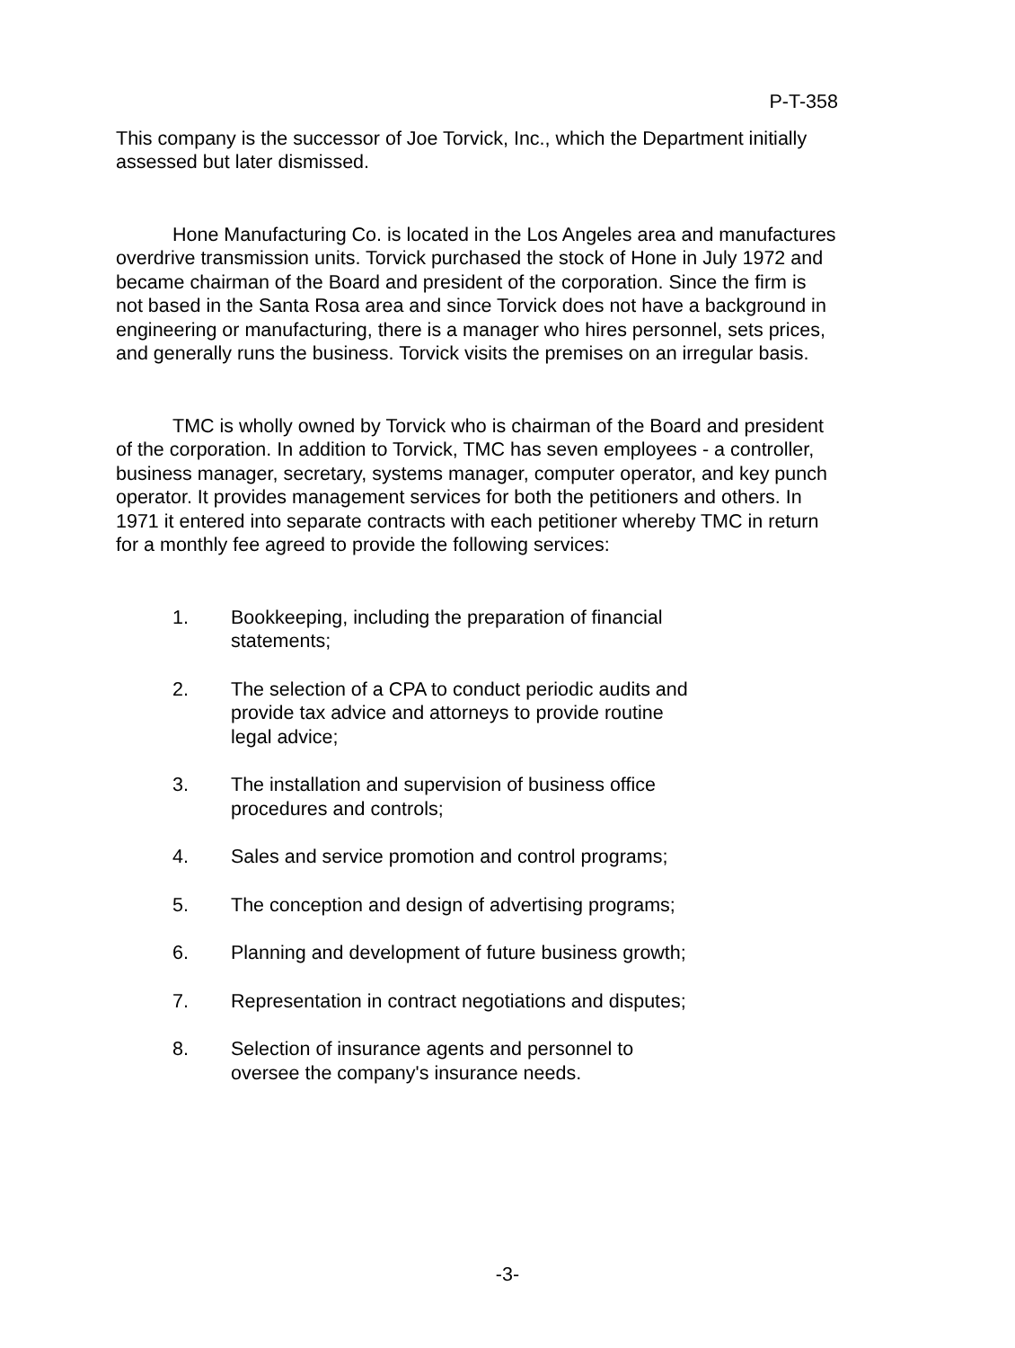P-T-358
This company is the successor of Joe Torvick, Inc., which the Department initially assessed but later dismissed.
Hone Manufacturing Co. is located in the Los Angeles area and manufactures overdrive transmission units. Torvick purchased the stock of Hone in July 1972 and became chairman of the Board and president of the corporation. Since the firm is not based in the Santa Rosa area and since Torvick does not have a background in engineering or manufacturing, there is a manager who hires personnel, sets prices, and generally runs the business. Torvick visits the premises on an irregular basis.
TMC is wholly owned by Torvick who is chairman of the Board and president of the corporation. In addition to Torvick, TMC has seven employees - a controller, business manager, secretary, systems manager, computer operator, and key punch operator. It provides management services for both the petitioners and others. In 1971 it entered into separate contracts with each petitioner whereby TMC in return for a monthly fee agreed to provide the following services:
1. Bookkeeping, including the preparation of financial statements;
2. The selection of a CPA to conduct periodic audits and provide tax advice and attorneys to provide routine legal advice;
3. The installation and supervision of business office procedures and controls;
4. Sales and service promotion and control programs;
5. The conception and design of advertising programs;
6. Planning and development of future business growth;
7. Representation in contract negotiations and disputes;
8. Selection of insurance agents and personnel to oversee the company's insurance needs.
-3-